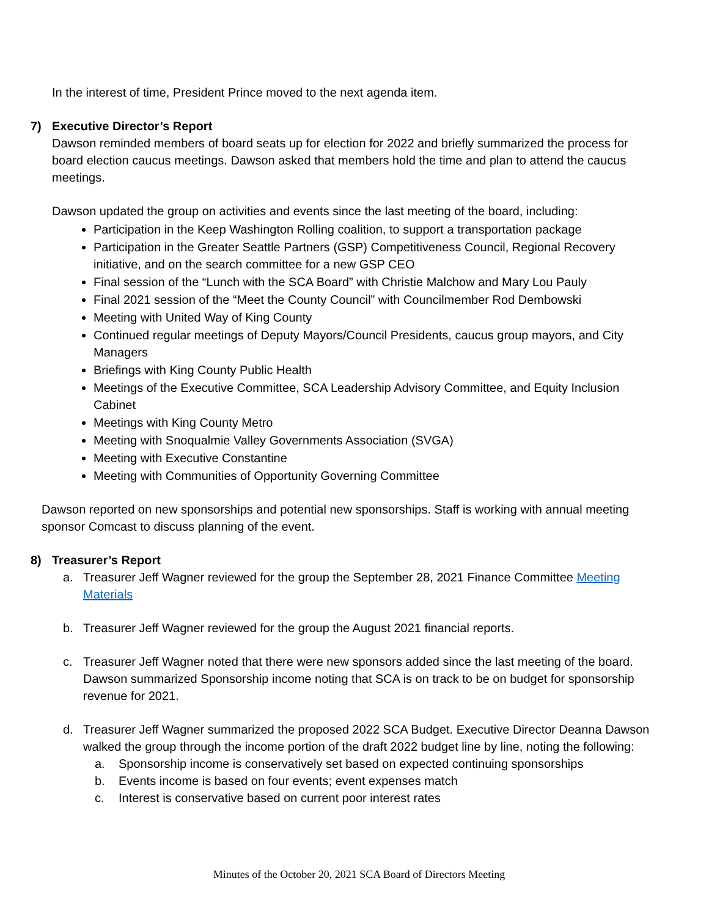In the interest of time, President Prince moved to the next agenda item.
7) Executive Director’s Report
Dawson reminded members of board seats up for election for 2022 and briefly summarized the process for board election caucus meetings. Dawson asked that members hold the time and plan to attend the caucus meetings.
Dawson updated the group on activities and events since the last meeting of the board, including:
Participation in the Keep Washington Rolling coalition, to support a transportation package
Participation in the Greater Seattle Partners (GSP) Competitiveness Council, Regional Recovery initiative, and on the search committee for a new GSP CEO
Final session of the “Lunch with the SCA Board” with Christie Malchow and Mary Lou Pauly
Final 2021 session of the “Meet the County Council” with Councilmember Rod Dembowski
Meeting with United Way of King County
Continued regular meetings of Deputy Mayors/Council Presidents, caucus group mayors, and City Managers
Briefings with King County Public Health
Meetings of the Executive Committee, SCA Leadership Advisory Committee, and Equity Inclusion Cabinet
Meetings with King County Metro
Meeting with Snoqualmie Valley Governments Association (SVGA)
Meeting with Executive Constantine
Meeting with Communities of Opportunity Governing Committee
Dawson reported on new sponsorships and potential new sponsorships. Staff is working with annual meeting sponsor Comcast to discuss planning of the event.
8) Treasurer’s Report
a. Treasurer Jeff Wagner reviewed for the group the September 28, 2021 Finance Committee Meeting Materials
b. Treasurer Jeff Wagner reviewed for the group the August 2021 financial reports.
c. Treasurer Jeff Wagner noted that there were new sponsors added since the last meeting of the board. Dawson summarized Sponsorship income noting that SCA is on track to be on budget for sponsorship revenue for 2021.
d. Treasurer Jeff Wagner summarized the proposed 2022 SCA Budget. Executive Director Deanna Dawson walked the group through the income portion of the draft 2022 budget line by line, noting the following:
a. Sponsorship income is conservatively set based on expected continuing sponsorships
b. Events income is based on four events; event expenses match
c. Interest is conservative based on current poor interest rates
Minutes of the October 20, 2021 SCA Board of Directors Meeting